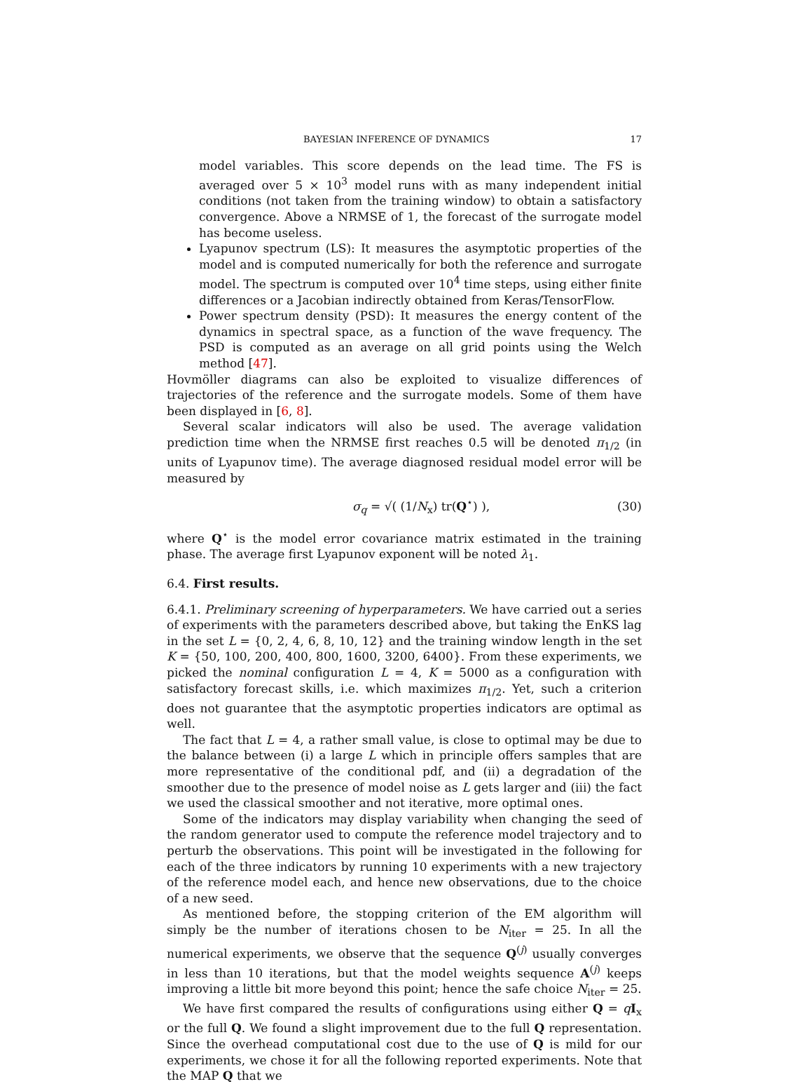BAYESIAN INFERENCE OF DYNAMICS 17
model variables. This score depends on the lead time. The FS is averaged over 5 × 10<sup>3</sup> model runs with as many independent initial conditions (not taken from the training window) to obtain a satisfactory convergence. Above a NRMSE of 1, the forecast of the surrogate model has become useless.
Lyapunov spectrum (LS): It measures the asymptotic properties of the model and is computed numerically for both the reference and surrogate model. The spectrum is computed over 10<sup>4</sup> time steps, using either finite differences or a Jacobian indirectly obtained from Keras/TensorFlow.
Power spectrum density (PSD): It measures the energy content of the dynamics in spectral space, as a function of the wave frequency. The PSD is computed as an average on all grid points using the Welch method [47].
Hovmöller diagrams can also be exploited to visualize differences of trajectories of the reference and the surrogate models. Some of them have been displayed in [6, 8].
Several scalar indicators will also be used. The average validation prediction time when the NRMSE first reaches 0.5 will be denoted π<sub>1/2</sub> (in units of Lyapunov time). The average diagnosed residual model error will be measured by
σ<sub>q</sub> = √( (1/N<sub>x</sub>) tr(Q<sup>⋆</sup>) ), (30)
where Q<sup>⋆</sup> is the model error covariance matrix estimated in the training phase. The average first Lyapunov exponent will be noted λ<sub>1</sub>.
6.4. First results.
6.4.1. Preliminary screening of hyperparameters. We have carried out a series of experiments with the parameters described above, but taking the EnKS lag in the set L = {0, 2, 4, 6, 8, 10, 12} and the training window length in the set K = {50, 100, 200, 400, 800, 1600, 3200, 6400}. From these experiments, we picked the nominal configuration L = 4, K = 5000 as a configuration with satisfactory forecast skills, i.e. which maximizes π<sub>1/2</sub>. Yet, such a criterion does not guarantee that the asymptotic properties indicators are optimal as well.
The fact that L = 4, a rather small value, is close to optimal may be due to the balance between (i) a large L which in principle offers samples that are more representative of the conditional pdf, and (ii) a degradation of the smoother due to the presence of model noise as L gets larger and (iii) the fact we used the classical smoother and not iterative, more optimal ones.
Some of the indicators may display variability when changing the seed of the random generator used to compute the reference model trajectory and to perturb the observations. This point will be investigated in the following for each of the three indicators by running 10 experiments with a new trajectory of the reference model each, and hence new observations, due to the choice of a new seed.
As mentioned before, the stopping criterion of the EM algorithm will simply be the number of iterations chosen to be N<sub>iter</sub> = 25. In all the numerical experiments, we observe that the sequence Q<sup>(j)</sup> usually converges in less than 10 iterations, but that the model weights sequence A<sup>(j)</sup> keeps improving a little bit more beyond this point; hence the safe choice N<sub>iter</sub> = 25.
We have first compared the results of configurations using either Q = qI<sub>x</sub> or the full Q. We found a slight improvement due to the full Q representation. Since the overhead computational cost due to the use of Q is mild for our experiments, we chose it for all the following reported experiments. Note that the MAP Q that we